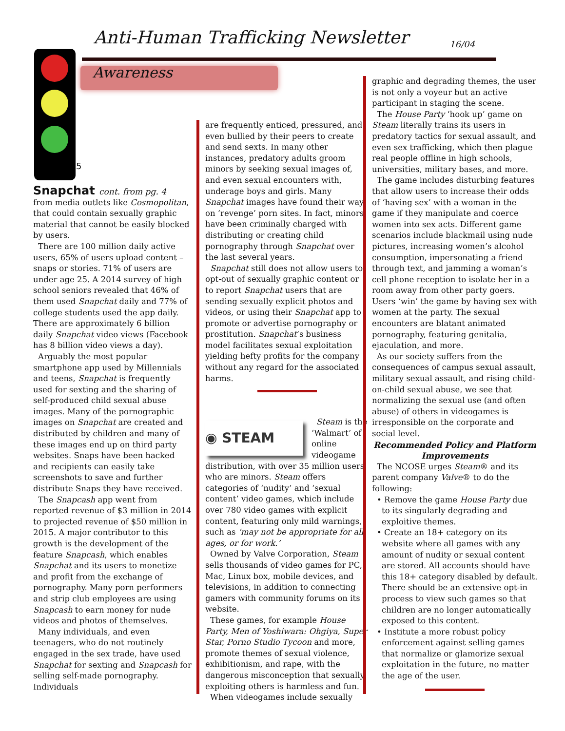Anti-Human Trafficking Newsletter
16/04
Awareness
5
Snapchat cont. from pg. 4
from media outlets like Cosmopolitan, that could contain sexually graphic material that cannot be easily blocked by users.
There are 100 million daily active users, 65% of users upload content – snaps or stories. 71% of users are under age 25. A 2014 survey of high school seniors revealed that 46% of them used Snapchat daily and 77% of college students used the app daily. There are approximately 6 billion daily Snapchat video views (Facebook has 8 billion video views a day).
Arguably the most popular smartphone app used by Millennials and teens, Snapchat is frequently used for sexting and the sharing of self-produced child sexual abuse images. Many of the pornographic images on Snapchat are created and distributed by children and many of these images end up on third party websites. Snaps have been hacked and recipients can easily take screenshots to save and further distribute Snaps they have received.
The Snapcash app went from reported revenue of $3 million in 2014 to projected revenue of $50 million in 2015. A major contributor to this growth is the development of the feature Snapcash, which enables Snapchat and its users to monetize and profit from the exchange of pornography. Many porn performers and strip club employees are using Snapcash to earn money for nude videos and photos of themselves.
Many individuals, and even teenagers, who do not routinely engaged in the sex trade, have used Snapchat for sexting and Snapcash for selling self-made pornography. Individuals
are frequently enticed, pressured, and even bullied by their peers to create and send sexts. In many other instances, predatory adults groom minors by seeking sexual images of, and even sexual encounters with, underage boys and girls. Many Snapchat images have found their way on ‘revenge’ porn sites. In fact, minors have been criminally charged with distributing or creating child pornography through Snapchat over the last several years.
Snapchat still does not allow users to opt-out of sexually graphic content or to report Snapchat users that are sending sexually explicit photos and videos, or using their Snapchat app to promote or advertise pornography or prostitution. Snapchat’s business model facilitates sexual exploitation yielding hefty profits for the company without any regard for the associated harms.
◉ STEAM
Steam is the ‘Walmart’ of online videogame distribution, with over 35 million users who are minors. Steam offers categories of ‘nudity’ and ‘sexual content’ video games, which include over 780 video games with explicit content, featuring only mild warnings, such as ‘may not be appropriate for all ages, or for work.’
Owned by Valve Corporation, Steam sells thousands of video games for PC, Mac, Linux box, mobile devices, and televisions, in addition to connecting gamers with community forums on its website.
These games, for example House Party, Men of Yoshiwara: Ohgiya, Super Star, Porno Studio Tycoon and more, promote themes of sexual violence, exhibitionism, and rape, with the dangerous misconception that sexually exploiting others is harmless and fun.
When videogames include sexually
graphic and degrading themes, the user is not only a voyeur but an active participant in staging the scene.
The House Party ‘hook up’ game on Steam literally trains its users in predatory tactics for sexual assault, and even sex trafficking, which then plague real people offline in high schools, universities, military bases, and more.
The game includes disturbing features that allow users to increase their odds of ‘having sex’ with a woman in the game if they manipulate and coerce women into sex acts. Different game scenarios include blackmail using nude pictures, increasing women’s alcohol consumption, impersonating a friend through text, and jamming a woman’s cell phone reception to isolate her in a room away from other party goers. Users ‘win’ the game by having sex with women at the party. The sexual encounters are blatant animated pornography, featuring genitalia, ejaculation, and more.
As our society suffers from the consequences of campus sexual assault, military sexual assault, and rising child-on-child sexual abuse, we see that normalizing the sexual use (and often abuse) of others in videogames is irresponsible on the corporate and social level.
Recommended Policy and Platform Improvements
The NCOSE urges Steam® and its parent company Valve® to do the following:
• Remove the game House Party due to its singularly degrading and exploitive themes.
• Create an 18+ category on its website where all games with any amount of nudity or sexual content are stored. All accounts should have this 18+ category disabled by default. There should be an extensive opt-in process to view such games so that children are no longer automatically exposed to this content.
• Institute a more robust policy enforcement against selling games that normalize or glamorize sexual exploitation in the future, no matter the age of the user.